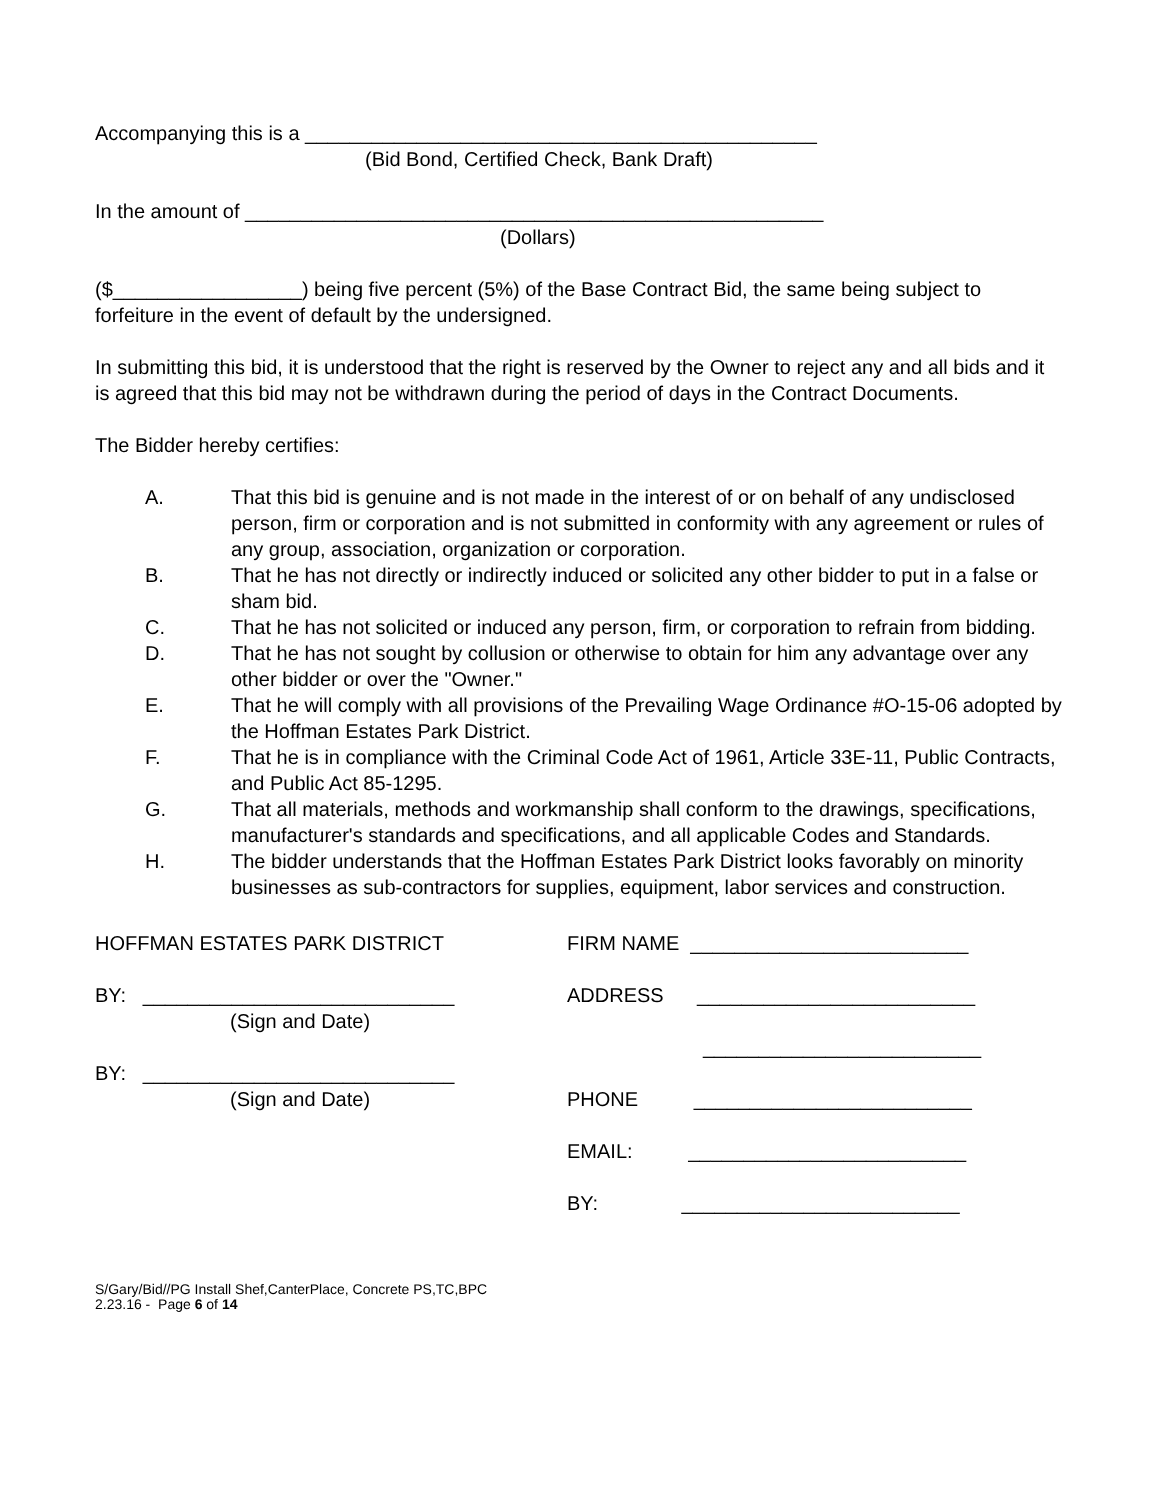Accompanying this is a ______________________________________________
(Bid Bond, Certified Check, Bank Draft)
In the amount of ____________________________________________________
(Dollars)
($_________________) being five percent (5%) of the Base Contract Bid, the same being subject to forfeiture in the event of default by the undersigned.
In submitting this bid, it is understood that the right is reserved by the Owner to reject any and all bids and it is agreed that this bid may not be withdrawn during the period of days in the Contract Documents.
The Bidder hereby certifies:
A. That this bid is genuine and is not made in the interest of or on behalf of any undisclosed person, firm or corporation and is not submitted in conformity with any agreement or rules of any group, association, organization or corporation.
B. That he has not directly or indirectly induced or solicited any other bidder to put in a false or sham bid.
C. That he has not solicited or induced any person, firm, or corporation to refrain from bidding.
D. That he has not sought by collusion or otherwise to obtain for him any advantage over any other bidder or over the "Owner."
E. That he will comply with all provisions of the Prevailing Wage Ordinance #O-15-06 adopted by the Hoffman Estates Park District.
F. That he is in compliance with the Criminal Code Act of 1961, Article 33E-11, Public Contracts, and Public Act 85-1295.
G. That all materials, methods and workmanship shall conform to the drawings, specifications, manufacturer's standards and specifications, and all applicable Codes and Standards.
H. The bidder understands that the Hoffman Estates Park District looks favorably on minority businesses as sub-contractors for supplies, equipment, labor services and construction.
HOFFMAN ESTATES PARK DISTRICT
BY: ____________________________
(Sign and Date)
BY: ____________________________
(Sign and Date)
FIRM NAME _________________________
ADDRESS _________________________
_________________________
PHONE _________________________
EMAIL: _________________________
BY: _________________________
S/Gary/Bid//PG Install Shef,CanterPlace, Concrete PS,TC,BPC
2.23.16 - Page 6 of 14